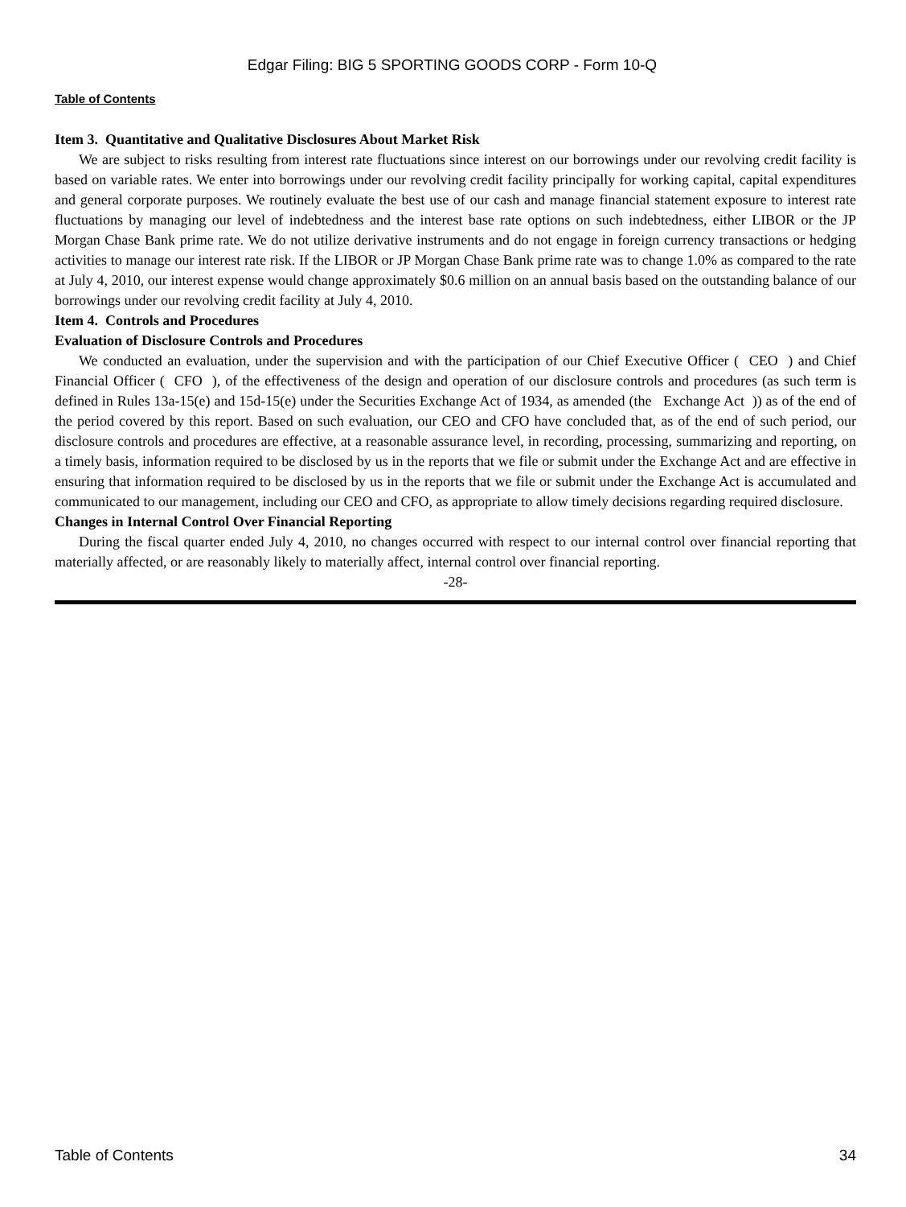Edgar Filing: BIG 5 SPORTING GOODS CORP - Form 10-Q
Table of Contents
Item 3. Quantitative and Qualitative Disclosures About Market Risk
We are subject to risks resulting from interest rate fluctuations since interest on our borrowings under our revolving credit facility is based on variable rates. We enter into borrowings under our revolving credit facility principally for working capital, capital expenditures and general corporate purposes. We routinely evaluate the best use of our cash and manage financial statement exposure to interest rate fluctuations by managing our level of indebtedness and the interest base rate options on such indebtedness, either LIBOR or the JP Morgan Chase Bank prime rate. We do not utilize derivative instruments and do not engage in foreign currency transactions or hedging activities to manage our interest rate risk. If the LIBOR or JP Morgan Chase Bank prime rate was to change 1.0% as compared to the rate at July 4, 2010, our interest expense would change approximately $0.6 million on an annual basis based on the outstanding balance of our borrowings under our revolving credit facility at July 4, 2010.
Item 4. Controls and Procedures
Evaluation of Disclosure Controls and Procedures
We conducted an evaluation, under the supervision and with the participation of our Chief Executive Officer ( CEO ) and Chief Financial Officer ( CFO ), of the effectiveness of the design and operation of our disclosure controls and procedures (as such term is defined in Rules 13a-15(e) and 15d-15(e) under the Securities Exchange Act of 1934, as amended (the Exchange Act )) as of the end of the period covered by this report. Based on such evaluation, our CEO and CFO have concluded that, as of the end of such period, our disclosure controls and procedures are effective, at a reasonable assurance level, in recording, processing, summarizing and reporting, on a timely basis, information required to be disclosed by us in the reports that we file or submit under the Exchange Act and are effective in ensuring that information required to be disclosed by us in the reports that we file or submit under the Exchange Act is accumulated and communicated to our management, including our CEO and CFO, as appropriate to allow timely decisions regarding required disclosure.
Changes in Internal Control Over Financial Reporting
During the fiscal quarter ended July 4, 2010, no changes occurred with respect to our internal control over financial reporting that materially affected, or are reasonably likely to materially affect, internal control over financial reporting.
-28-
Table of Contents 34